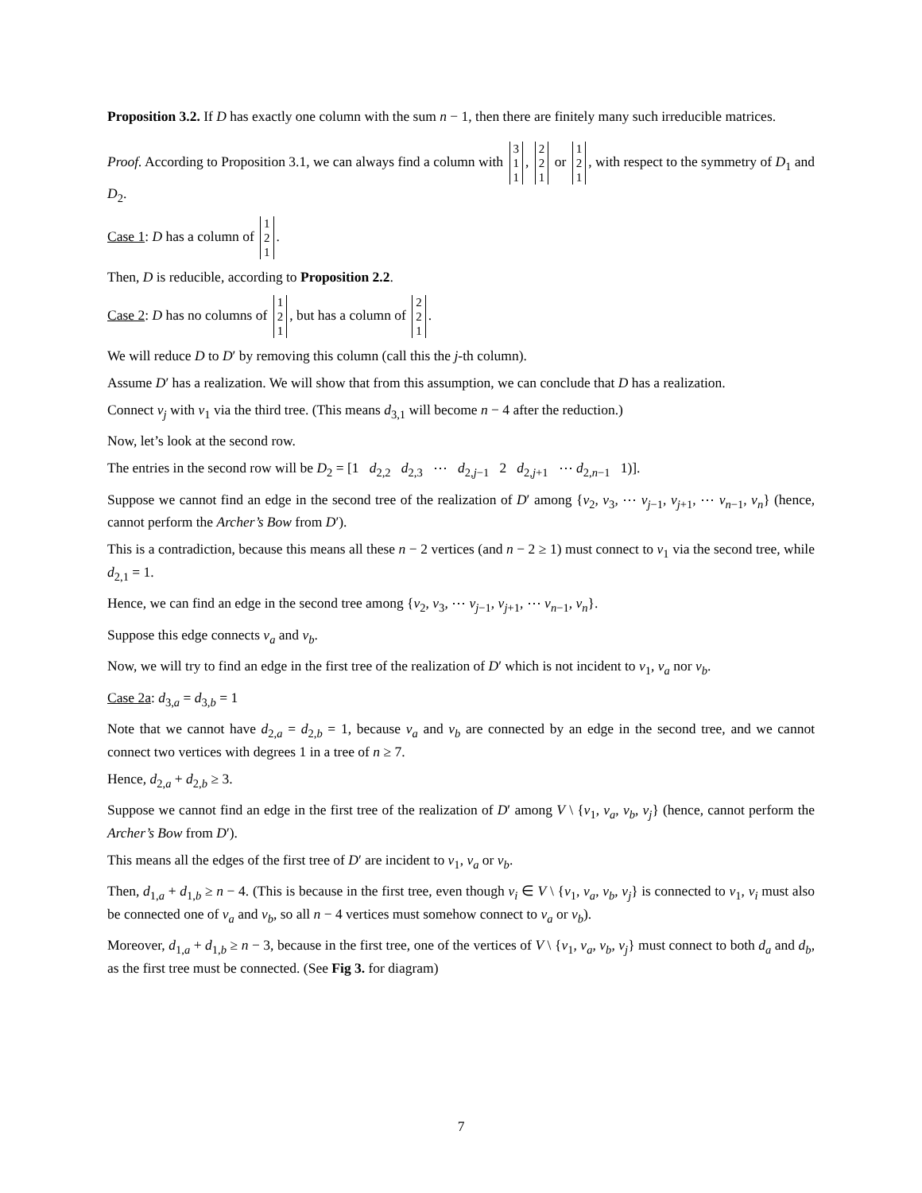Proposition 3.2. If D has exactly one column with the sum n − 1, then there are finitely many such irreducible matrices.
Proof. According to Proposition 3.1, we can always find a column with 3
1
1, 2
2
1 or 1
2
1, with respect to the symmetry of D<sub>1</sub> and D<sub>2</sub>.
Case 1: D has a column of 1
2
1.
Then, D is reducible, according to Proposition 2.2.
Case 2: D has no columns of 1
2
1, but has a column of 2
2
1.
We will reduce D to D′ by removing this column (call this the j-th column).
Assume D′ has a realization. We will show that from this assumption, we can conclude that D has a realization.
Connect v<sub>j</sub> with v<sub>1</sub> via the third tree. (This means d<sub>3,1</sub> will become n − 4 after the reduction.)
Now, let’s look at the second row.
The entries in the second row will be D<sub>2</sub> = [1 d<sub>2,2</sub> d<sub>2,3</sub> ⋯ d<sub>2,j−1</sub> 2 d<sub>2,j+1</sub> ⋯ d<sub>2,n−1</sub> 1)].
Suppose we cannot find an edge in the second tree of the realization of D′ among {v<sub>2</sub>, v<sub>3</sub>, ⋯ v<sub>j−1</sub>, v<sub>j+1</sub>, ⋯ v<sub>n−1</sub>, v<sub>n</sub>} (hence, cannot perform the Archer’s Bow from D′).
This is a contradiction, because this means all these n − 2 vertices (and n − 2 ≥ 1) must connect to v<sub>1</sub> via the second tree, while d<sub>2,1</sub> = 1.
Hence, we can find an edge in the second tree among {v<sub>2</sub>, v<sub>3</sub>, ⋯ v<sub>j−1</sub>, v<sub>j+1</sub>, ⋯ v<sub>n−1</sub>, v<sub>n</sub>}.
Suppose this edge connects v<sub>a</sub> and v<sub>b</sub>.
Now, we will try to find an edge in the first tree of the realization of D′ which is not incident to v<sub>1</sub>, v<sub>a</sub> nor v<sub>b</sub>.
Case 2a: d<sub>3,a</sub> = d<sub>3,b</sub> = 1
Note that we cannot have d<sub>2,a</sub> = d<sub>2,b</sub> = 1, because v<sub>a</sub> and v<sub>b</sub> are connected by an edge in the second tree, and we cannot connect two vertices with degrees 1 in a tree of n ≥ 7.
Hence, d<sub>2,a</sub> + d<sub>2,b</sub> ≥ 3.
Suppose we cannot find an edge in the first tree of the realization of D′ among V \ {v<sub>1</sub>, v<sub>a</sub>, v<sub>b</sub>, v<sub>j</sub>} (hence, cannot perform the Archer’s Bow from D′).
This means all the edges of the first tree of D′ are incident to v<sub>1</sub>, v<sub>a</sub> or v<sub>b</sub>.
Then, d<sub>1,a</sub> + d<sub>1,b</sub> ≥ n − 4. (This is because in the first tree, even though v<sub>i</sub> ∈ V \ {v<sub>1</sub>, v<sub>a</sub>, v<sub>b</sub>, v<sub>j</sub>} is connected to v<sub>1</sub>, v<sub>i</sub> must also be connected one of v<sub>a</sub> and v<sub>b</sub>, so all n − 4 vertices must somehow connect to v<sub>a</sub> or v<sub>b</sub>).
Moreover, d<sub>1,a</sub> + d<sub>1,b</sub> ≥ n − 3, because in the first tree, one of the vertices of V \ {v<sub>1</sub>, v<sub>a</sub>, v<sub>b</sub>, v<sub>j</sub>} must connect to both d<sub>a</sub> and d<sub>b</sub>, as the first tree must be connected. (See Fig 3. for diagram)
7